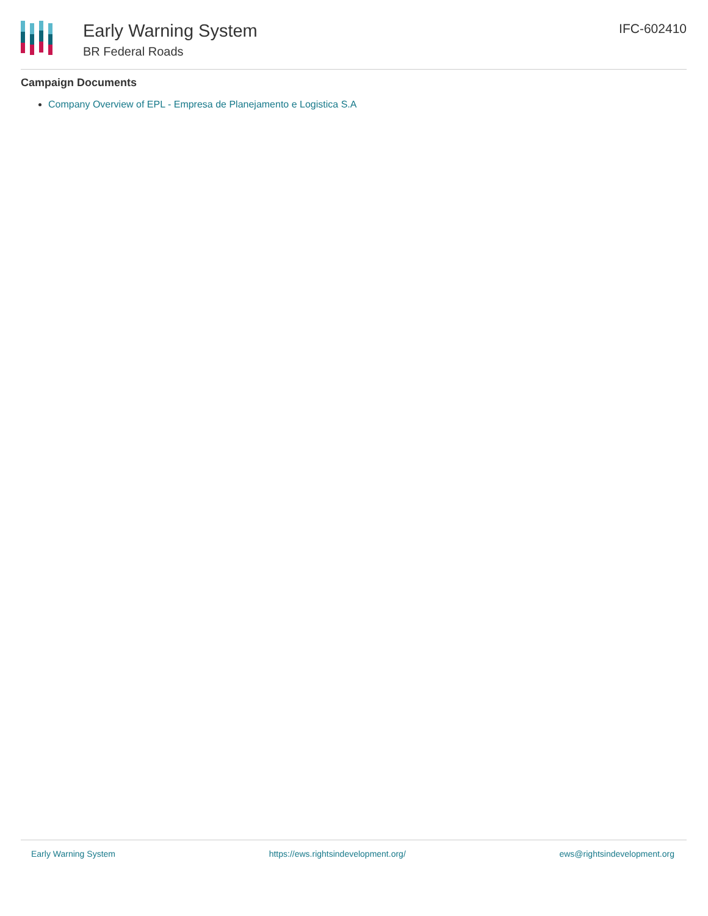Early Warning System
BR Federal Roads
IFC-602410
Campaign Documents
Company Overview of EPL - Empresa de Planejamento e Logistica S.A
Early Warning System https://ews.rightsindevelopment.org/ ews@rightsindevelopment.org